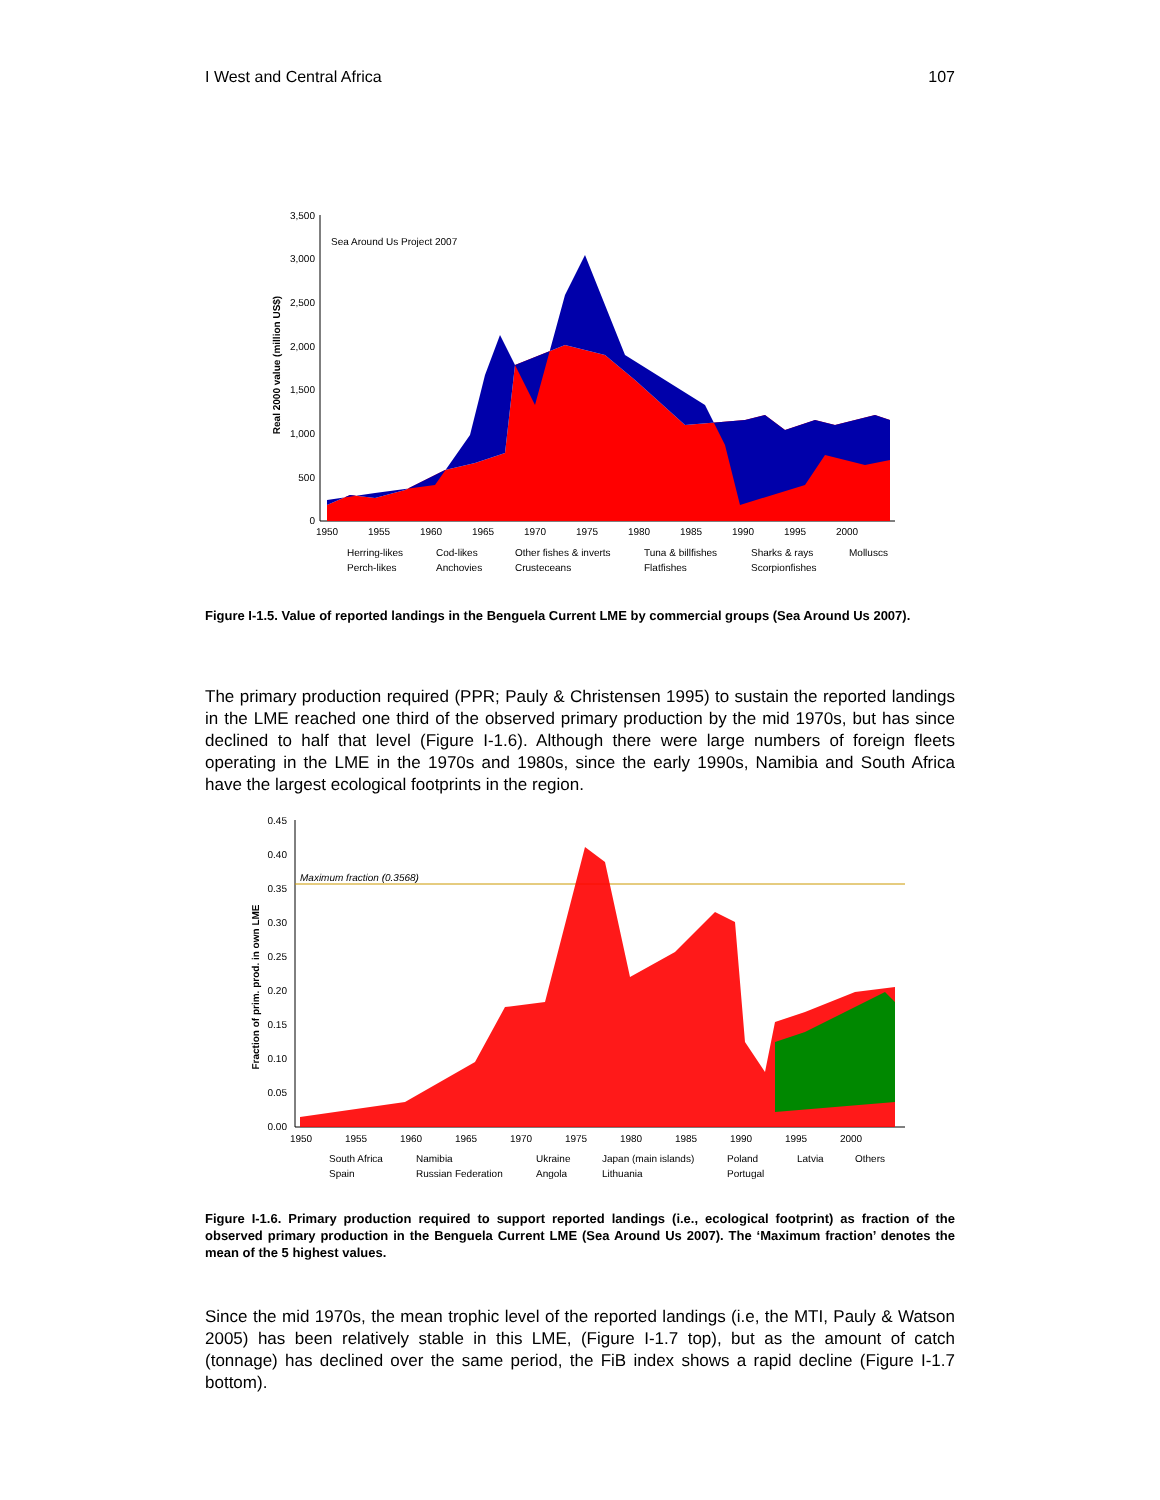I West and Central Africa 107
3,500
3,000
2,500
2,000
1,500
1,000
500
0
Real 2000 value (million US$)
Sea Around Us Project 2007
1950
1955
1960
1965
1970
1975
1980
1985
1990
1995
2000
Herring-likes
Cod-likes
Other fishes & inverts
Tuna & billfishes
Sharks & rays
Molluscs
Perch-likes
Anchovies
Crusteceans
Flatfishes
Scorpionfishes
Figure I-1.5. Value of reported landings in the Benguela Current LME by commercial groups (Sea Around Us 2007).
The primary production required (PPR; Pauly & Christensen 1995) to sustain the reported landings in the LME reached one third of the observed primary production by the mid 1970s, but has since declined to half that level (Figure I-1.6). Although there were large numbers of foreign fleets operating in the LME in the 1970s and 1980s, since the early 1990s, Namibia and South Africa have the largest ecological footprints in the region.
Maximum fraction (0.3568)
0.45
0.40
0.35
0.30
0.25
0.20
0.15
0.10
0.05
0.00
Fraction of prim. prod. in own LME
1950
1955
1960
1965
1970
1975
1980
1985
1990
1995
2000
South Africa
Namibia
Ukraine
Japan (main islands)
Poland
Latvia
Others
Spain
Russian Federation
Angola
Lithuania
Portugal
Figure I-1.6. Primary production required to support reported landings (i.e., ecological footprint) as fraction of the observed primary production in the Benguela Current LME (Sea Around Us 2007). The ‘Maximum fraction’ denotes the mean of the 5 highest values.
Since the mid 1970s, the mean trophic level of the reported landings (i.e, the MTI, Pauly & Watson 2005) has been relatively stable in this LME, (Figure I-1.7 top), but as the amount of catch (tonnage) has declined over the same period, the FiB index shows a rapid decline (Figure I-1.7 bottom).